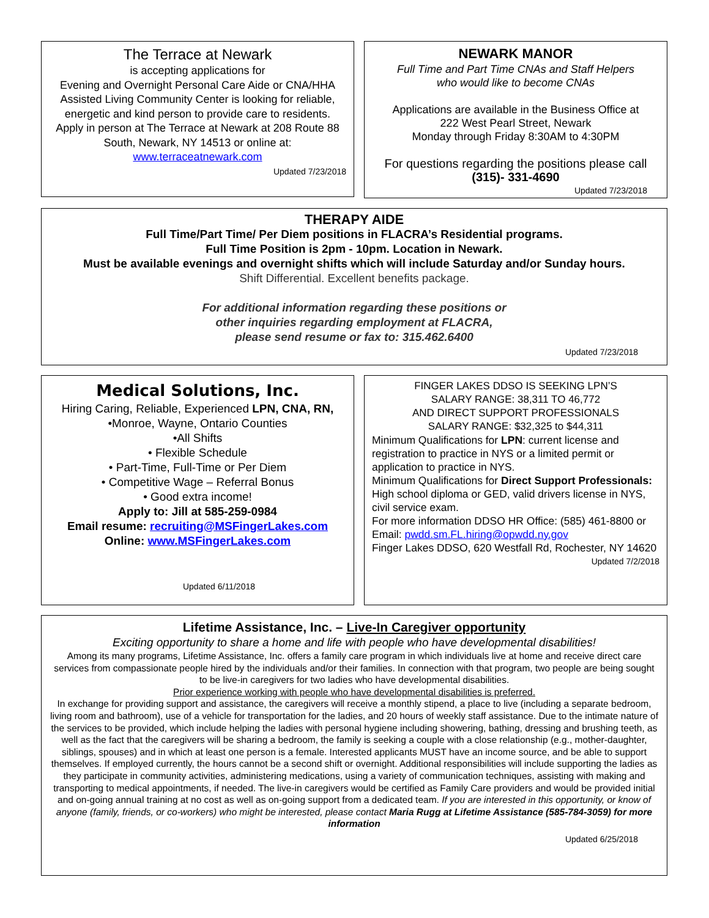The Terrace at Newark
is accepting applications for
Evening and Overnight Personal Care Aide or CNA/HHA
Assisted Living Community Center is looking for reliable, energetic and kind person to provide care to residents.
Apply in person at The Terrace at Newark at 208 Route 88 South, Newark, NY 14513 or online at:
www.terraceatnewark.com
Updated 7/23/2018
NEWARK MANOR
Full Time and Part Time CNAs and Staff Helpers
who would like to become CNAs
Applications are available in the Business Office at
222 West Pearl Street, Newark
Monday through Friday 8:30AM to 4:30PM
For questions regarding the positions please call
(315)- 331-4690
Updated 7/23/2018
THERAPY AIDE
Full Time/Part Time/ Per Diem positions in FLACRA’s Residential programs.
Full Time Position is 2pm - 10pm. Location in Newark.
Must be available evenings and overnight shifts which will include Saturday and/or Sunday hours.
Shift Differential. Excellent benefits package.
For additional information regarding these positions or
other inquiries regarding employment at FLACRA,
please send resume or fax to: 315.462.6400
Updated 7/23/2018
Medical Solutions, Inc.
Hiring Caring, Reliable, Experienced LPN, CNA, RN, •Monroe, Wayne, Ontario Counties
•All Shifts
• Flexible Schedule
• Part-Time, Full-Time or Per Diem
• Competitive Wage – Referral Bonus
• Good extra income!
Apply to: Jill at 585-259-0984
Email resume: recruiting@MSFingerLakes.com
Online: www.MSFingerLakes.com
Updated 6/11/2018
FINGER LAKES DDSO IS SEEKING LPN’S
SALARY RANGE: 38,311 TO 46,772
AND DIRECT SUPPORT PROFESSIONALS
SALARY RANGE: $32,325 to $44,311
Minimum Qualifications for LPN: current license and registration to practice in NYS or a limited permit or application to practice in NYS.
Minimum Qualifications for Direct Support Professionals: High school diploma or GED, valid drivers license in NYS, civil service exam.
For more information DDSO HR Office: (585) 461-8800 or Email: pwdd.sm.FL.hiring@opwdd.ny.gov
Finger Lakes DDSO, 620 Westfall Rd, Rochester, NY 14620
Updated 7/2/2018
Lifetime Assistance, Inc. – Live-In Caregiver opportunity
Exciting opportunity to share a home and life with people who have developmental disabilities!
Among its many programs, Lifetime Assistance, Inc. offers a family care program in which individuals live at home and receive direct care services from compassionate people hired by the individuals and/or their families. In connection with that program, two people are being sought to be live-in caregivers for two ladies who have developmental disabilities.
Prior experience working with people who have developmental disabilities is preferred.
In exchange for providing support and assistance, the caregivers will receive a monthly stipend, a place to live (including a separate bedroom, living room and bathroom), use of a vehicle for transportation for the ladies, and 20 hours of weekly staff assistance. Due to the intimate nature of the services to be provided, which include helping the ladies with personal hygiene including showering, bathing, dressing and brushing teeth, as well as the fact that the caregivers will be sharing a bedroom, the family is seeking a couple with a close relationship (e.g., mother-daughter, siblings, spouses) and in which at least one person is a female. Interested applicants MUST have an income source, and be able to support themselves. If employed currently, the hours cannot be a second shift or overnight. Additional responsibilities will include supporting the ladies as they participate in community activities, administering medications, using a variety of communication techniques, assisting with making and transporting to medical appointments, if needed. The live-in caregivers would be certified as Family Care providers and would be provided initial and on-going annual training at no cost as well as on-going support from a dedicated team. If you are interested in this opportunity, or know of anyone (family, friends, or co-workers) who might be interested, please contact Maria Rugg at Lifetime Assistance (585-784-3059) for more information
Updated 6/25/2018